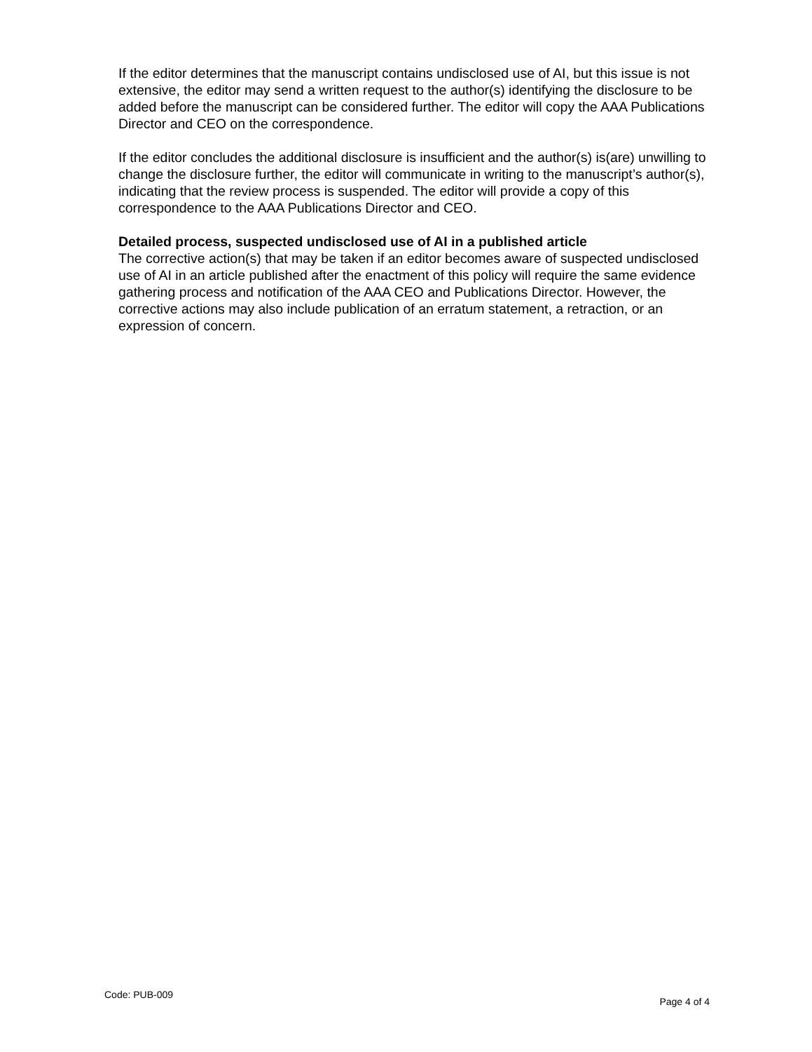If the editor determines that the manuscript contains undisclosed use of AI, but this issue is not extensive, the editor may send a written request to the author(s) identifying the disclosure to be added before the manuscript can be considered further. The editor will copy the AAA Publications Director and CEO on the correspondence.
If the editor concludes the additional disclosure is insufficient and the author(s) is(are) unwilling to change the disclosure further, the editor will communicate in writing to the manuscript’s author(s), indicating that the review process is suspended. The editor will provide a copy of this correspondence to the AAA Publications Director and CEO.
Detailed process, suspected undisclosed use of AI in a published article
The corrective action(s) that may be taken if an editor becomes aware of suspected undisclosed use of AI in an article published after the enactment of this policy will require the same evidence gathering process and notification of the AAA CEO and Publications Director. However, the corrective actions may also include publication of an erratum statement, a retraction, or an expression of concern.
Code: PUB-009 Page 4 of 4